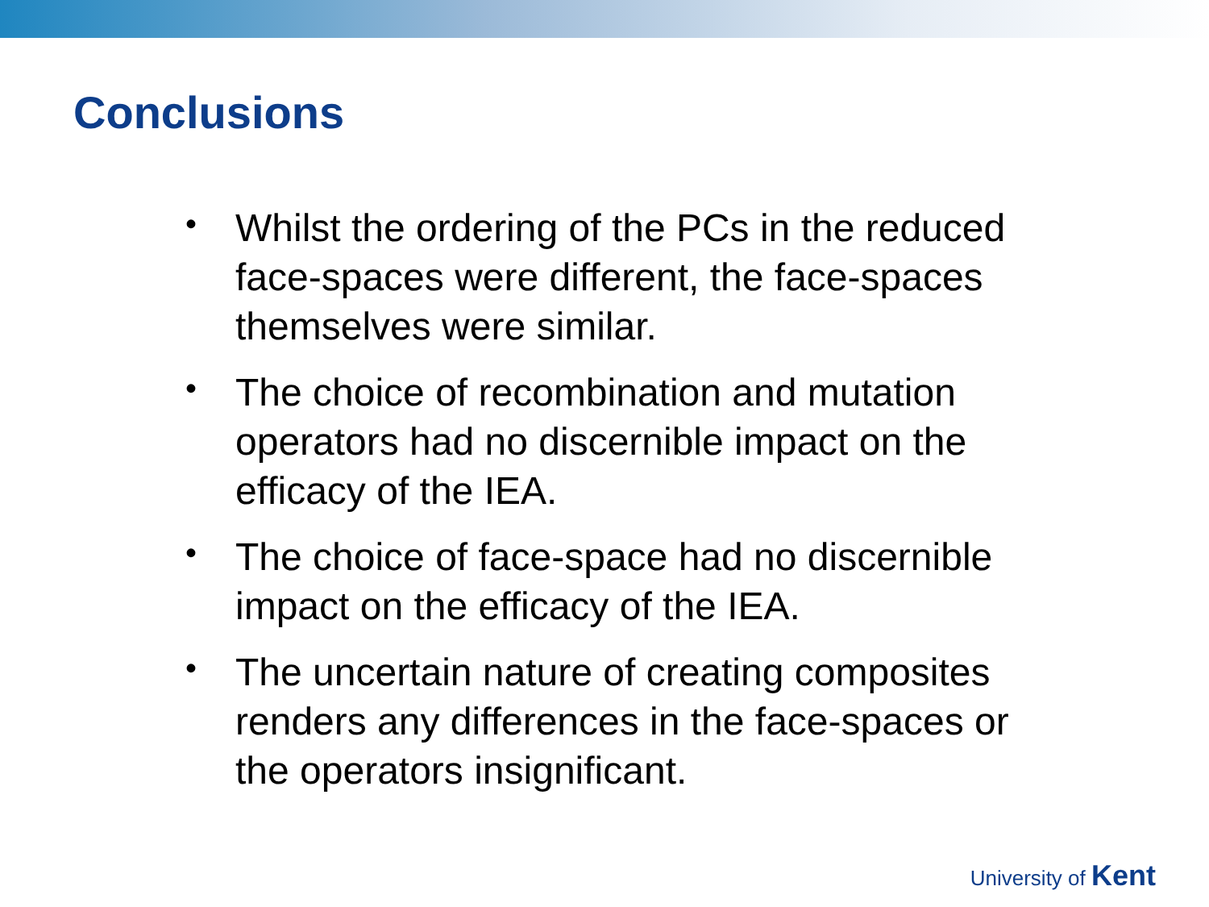Conclusions
• Whilst the ordering of the PCs in the reduced face-spaces were different, the face-spaces themselves were similar.
• The choice of recombination and mutation operators had no discernible impact on the efficacy of the IEA.
• The choice of face-space had no discernible impact on the efficacy of the IEA.
• The uncertain nature of creating composites renders any differences in the face-spaces or the operators insignificant.
University of Kent